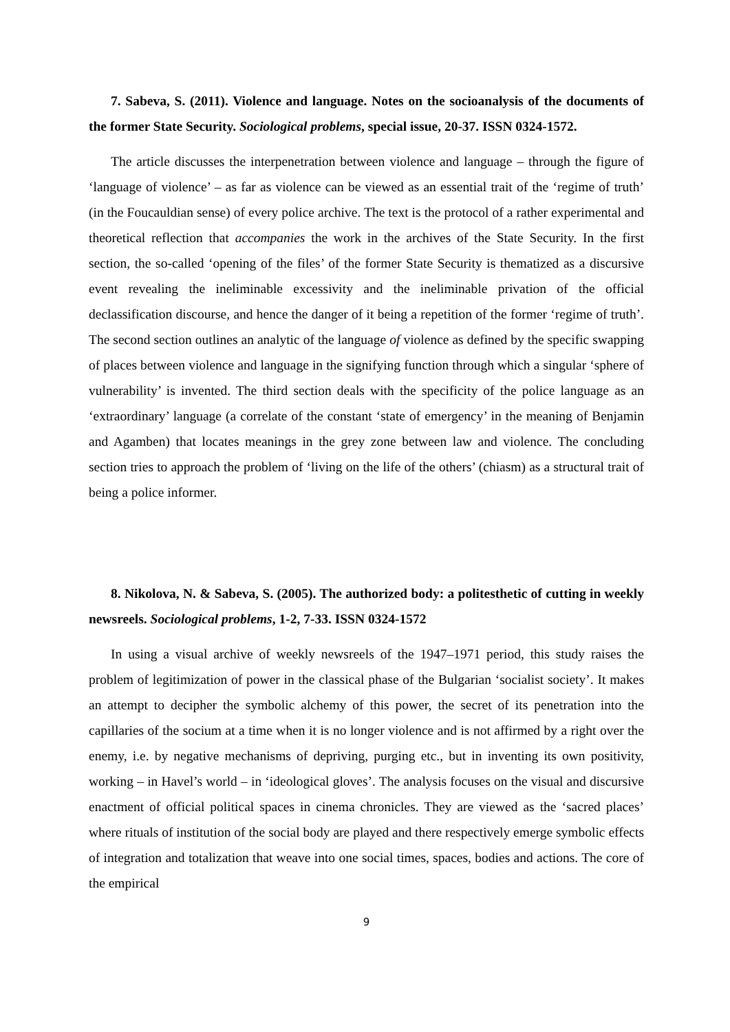7. Sabeva, S. (2011). Violence and language. Notes on the socioanalysis of the documents of the former State Security. Sociological problems, special issue, 20-37. ISSN 0324-1572.
The article discusses the interpenetration between violence and language – through the figure of ‘language of violence’ – as far as violence can be viewed as an essential trait of the ‘regime of truth’ (in the Foucauldian sense) of every police archive. The text is the protocol of a rather experimental and theoretical reflection that accompanies the work in the archives of the State Security. In the first section, the so-called ‘opening of the files’ of the former State Security is thematized as a discursive event revealing the ineliminable excessivity and the ineliminable privation of the official declassification discourse, and hence the danger of it being a repetition of the former ‘regime of truth’. The second section outlines an analytic of the language of violence as defined by the specific swapping of places between violence and language in the signifying function through which a singular ‘sphere of vulnerability’ is invented. The third section deals with the specificity of the police language as an ‘extraordinary’ language (a correlate of the constant ‘state of emergency’ in the meaning of Benjamin and Agamben) that locates meanings in the grey zone between law and violence. The concluding section tries to approach the problem of ‘living on the life of the others’ (chiasm) as a structural trait of being a police informer.
8. Nikolova, N. & Sabeva, S. (2005). The authorized body: a politesthetic of cutting in weekly newsreels. Sociological problems, 1-2, 7-33. ISSN 0324-1572
In using a visual archive of weekly newsreels of the 1947–1971 period, this study raises the problem of legitimization of power in the classical phase of the Bulgarian ‘socialist society’. It makes an attempt to decipher the symbolic alchemy of this power, the secret of its penetration into the capillaries of the socium at a time when it is no longer violence and is not affirmed by a right over the enemy, i.e. by negative mechanisms of depriving, purging etc., but in inventing its own positivity, working – in Havel’s world – in ‘ideological gloves’. The analysis focuses on the visual and discursive enactment of official political spaces in cinema chronicles. They are viewed as the ‘sacred places’ where rituals of institution of the social body are played and there respectively emerge symbolic effects of integration and totalization that weave into one social times, spaces, bodies and actions. The core of the empirical
9